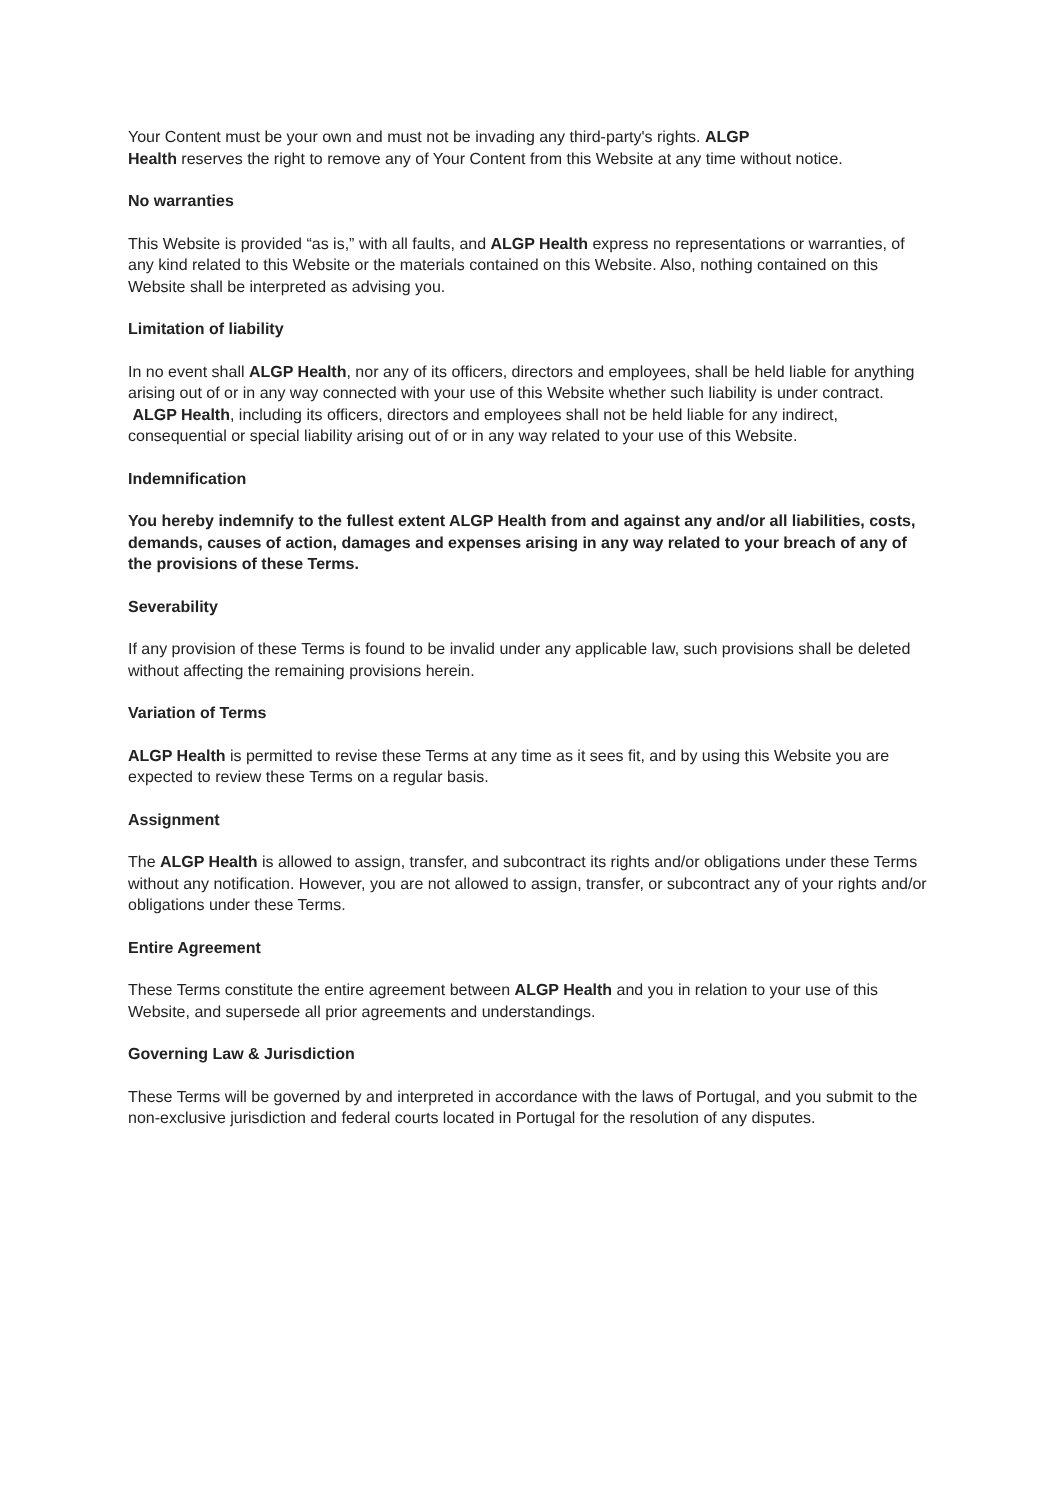Your Content must be your own and must not be invading any third-party's rights. ALGP
Health reserves the right to remove any of Your Content from this Website at any time without notice.
No warranties
This Website is provided “as is,” with all faults, and ALGP Health express no representations or warranties, of any kind related to this Website or the materials contained on this Website. Also, nothing contained on this Website shall be interpreted as advising you.
Limitation of liability
In no event shall ALGP Health, nor any of its officers, directors and employees, shall be held liable for anything arising out of or in any way connected with your use of this Website whether such liability is under contract. ALGP Health, including its officers, directors and employees shall not be held liable for any indirect, consequential or special liability arising out of or in any way related to your use of this Website.
Indemnification
You hereby indemnify to the fullest extent ALGP Health from and against any and/or all liabilities, costs, demands, causes of action, damages and expenses arising in any way related to your breach of any of the provisions of these Terms.
Severability
If any provision of these Terms is found to be invalid under any applicable law, such provisions shall be deleted without affecting the remaining provisions herein.
Variation of Terms
ALGP Health is permitted to revise these Terms at any time as it sees fit, and by using this Website you are expected to review these Terms on a regular basis.
Assignment
The ALGP Health is allowed to assign, transfer, and subcontract its rights and/or obligations under these Terms without any notification. However, you are not allowed to assign, transfer, or subcontract any of your rights and/or obligations under these Terms.
Entire Agreement
These Terms constitute the entire agreement between ALGP Health and you in relation to your use of this Website, and supersede all prior agreements and understandings.
Governing Law & Jurisdiction
These Terms will be governed by and interpreted in accordance with the laws of Portugal, and you submit to the non-exclusive jurisdiction and federal courts located in Portugal for the resolution of any disputes.